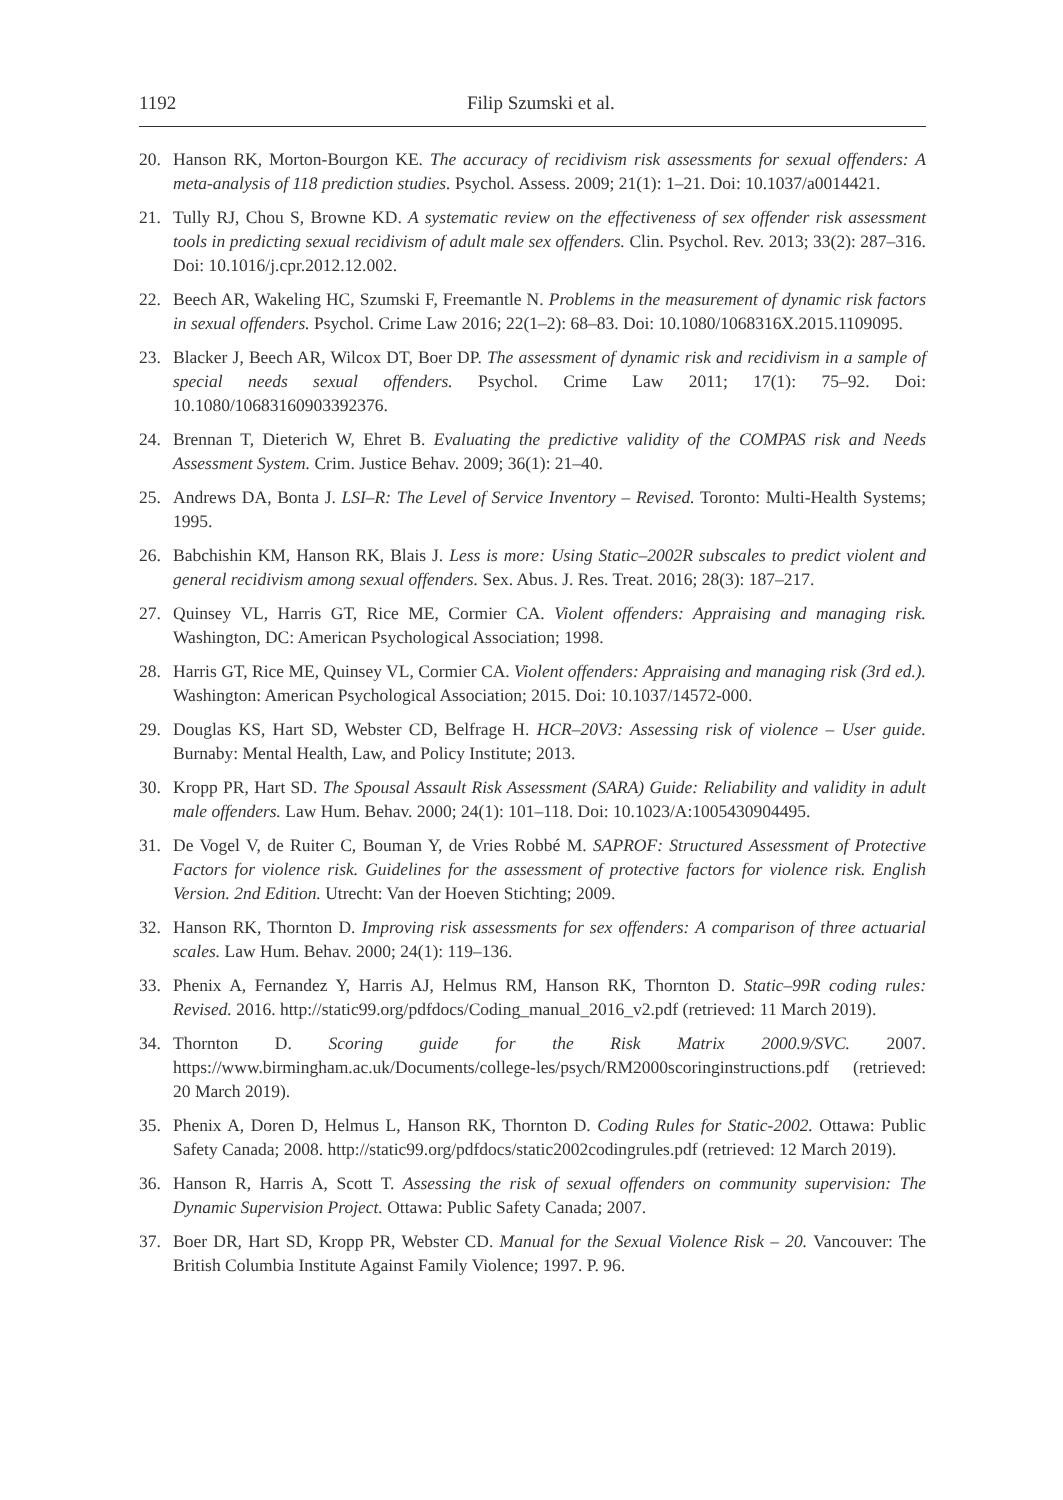1192 Filip Szumski et al.
20. Hanson RK, Morton-Bourgon KE. The accuracy of recidivism risk assessments for sexual offenders: A meta-analysis of 118 prediction studies. Psychol. Assess. 2009; 21(1): 1–21. Doi: 10.1037/a0014421.
21. Tully RJ, Chou S, Browne KD. A systematic review on the effectiveness of sex offender risk assessment tools in predicting sexual recidivism of adult male sex offenders. Clin. Psychol. Rev. 2013; 33(2): 287–316. Doi: 10.1016/j.cpr.2012.12.002.
22. Beech AR, Wakeling HC, Szumski F, Freemantle N. Problems in the measurement of dynamic risk factors in sexual offenders. Psychol. Crime Law 2016; 22(1–2): 68–83. Doi: 10.1080/1068316X.2015.1109095.
23. Blacker J, Beech AR, Wilcox DT, Boer DP. The assessment of dynamic risk and recidivism in a sample of special needs sexual offenders. Psychol. Crime Law 2011; 17(1): 75–92. Doi: 10.1080/10683160903392376.
24. Brennan T, Dieterich W, Ehret B. Evaluating the predictive validity of the COMPAS risk and Needs Assessment System. Crim. Justice Behav. 2009; 36(1): 21–40.
25. Andrews DA, Bonta J. LSI–R: The Level of Service Inventory – Revised. Toronto: Multi-Health Systems; 1995.
26. Babchishin KM, Hanson RK, Blais J. Less is more: Using Static–2002R subscales to predict violent and general recidivism among sexual offenders. Sex. Abus. J. Res. Treat. 2016; 28(3): 187–217.
27. Quinsey VL, Harris GT, Rice ME, Cormier CA. Violent offenders: Appraising and managing risk. Washington, DC: American Psychological Association; 1998.
28. Harris GT, Rice ME, Quinsey VL, Cormier CA. Violent offenders: Appraising and managing risk (3rd ed.). Washington: American Psychological Association; 2015. Doi: 10.1037/14572-000.
29. Douglas KS, Hart SD, Webster CD, Belfrage H. HCR–20V3: Assessing risk of violence – User guide. Burnaby: Mental Health, Law, and Policy Institute; 2013.
30. Kropp PR, Hart SD. The Spousal Assault Risk Assessment (SARA) Guide: Reliability and validity in adult male offenders. Law Hum. Behav. 2000; 24(1): 101–118. Doi: 10.1023/A:1005430904495.
31. De Vogel V, de Ruiter C, Bouman Y, de Vries Robbé M. SAPROF: Structured Assessment of Protective Factors for violence risk. Guidelines for the assessment of protective factors for violence risk. English Version. 2nd Edition. Utrecht: Van der Hoeven Stichting; 2009.
32. Hanson RK, Thornton D. Improving risk assessments for sex offenders: A comparison of three actuarial scales. Law Hum. Behav. 2000; 24(1): 119–136.
33. Phenix A, Fernandez Y, Harris AJ, Helmus RM, Hanson RK, Thornton D. Static–99R coding rules: Revised. 2016. http://static99.org/pdfdocs/Coding_manual_2016_v2.pdf (retrieved: 11 March 2019).
34. Thornton D. Scoring guide for the Risk Matrix 2000.9/SVC. 2007. https://www.birmingham.ac.uk/Documents/college-les/psych/RM2000scoringinstructions.pdf (retrieved: 20 March 2019).
35. Phenix A, Doren D, Helmus L, Hanson RK, Thornton D. Coding Rules for Static-2002. Ottawa: Public Safety Canada; 2008. http://static99.org/pdfdocs/static2002codingrules.pdf (retrieved: 12 March 2019).
36. Hanson R, Harris A, Scott T. Assessing the risk of sexual offenders on community supervision: The Dynamic Supervision Project. Ottawa: Public Safety Canada; 2007.
37. Boer DR, Hart SD, Kropp PR, Webster CD. Manual for the Sexual Violence Risk – 20. Vancouver: The British Columbia Institute Against Family Violence; 1997. P. 96.